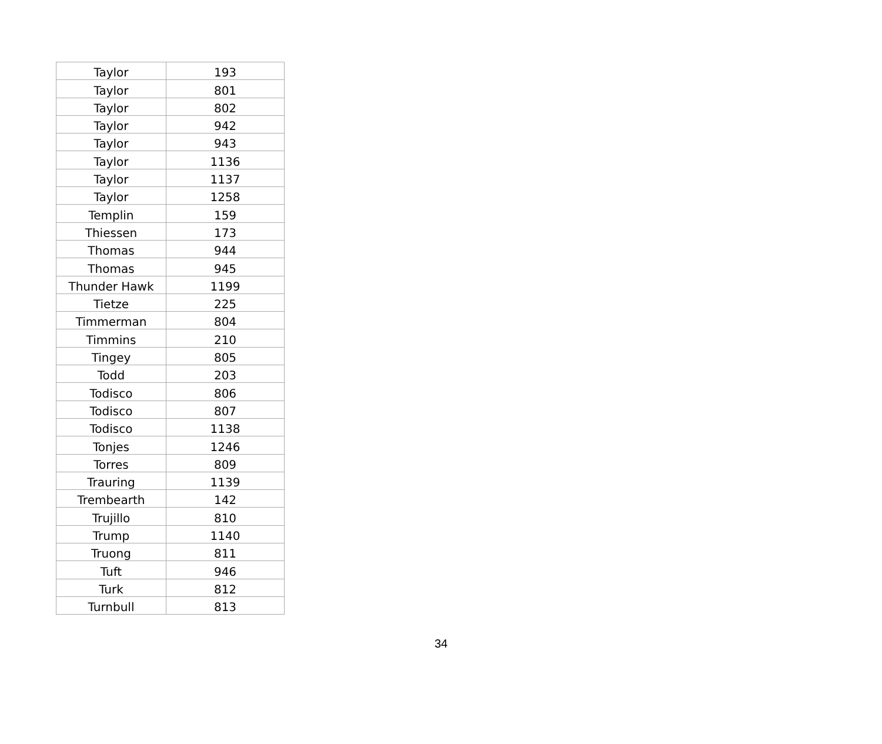| Taylor | 193 |
| Taylor | 801 |
| Taylor | 802 |
| Taylor | 942 |
| Taylor | 943 |
| Taylor | 1136 |
| Taylor | 1137 |
| Taylor | 1258 |
| Templin | 159 |
| Thiessen | 173 |
| Thomas | 944 |
| Thomas | 945 |
| Thunder Hawk | 1199 |
| Tietze | 225 |
| Timmerman | 804 |
| Timmins | 210 |
| Tingey | 805 |
| Todd | 203 |
| Todisco | 806 |
| Todisco | 807 |
| Todisco | 1138 |
| Tonjes | 1246 |
| Torres | 809 |
| Trauring | 1139 |
| Trembearth | 142 |
| Trujillo | 810 |
| Trump | 1140 |
| Truong | 811 |
| Tuft | 946 |
| Turk | 812 |
| Turnbull | 813 |
34